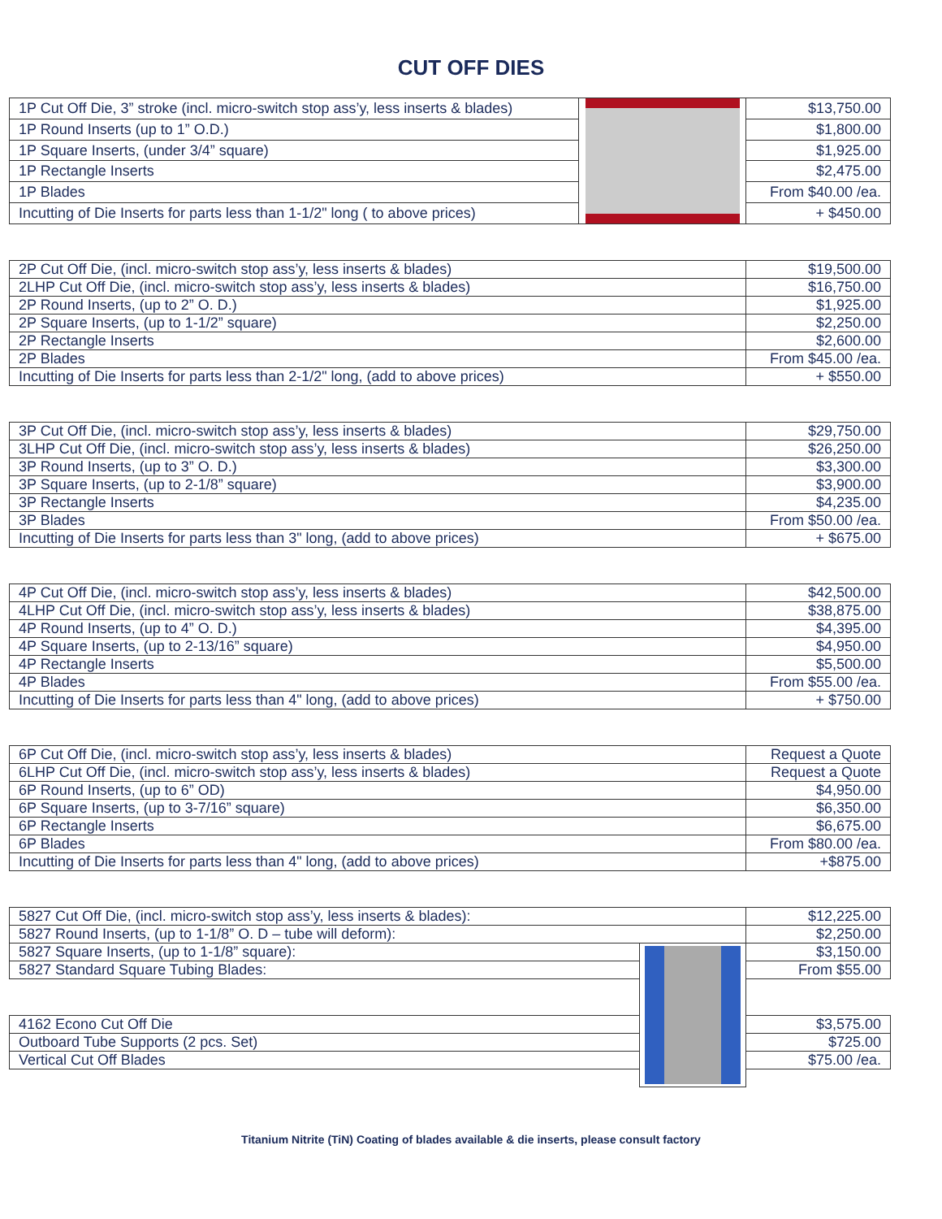CUT OFF DIES
| 1P Cut Off Die, 3” stroke (incl. micro-switch stop ass’y, less inserts & blades) | | $13,750.00 |
| 1P Round Inserts (up to 1” O.D.) | | $1,800.00 |
| 1P Square Inserts, (under 3/4” square) | | $1,925.00 |
| 1P Rectangle Inserts | | $2,475.00 |
| 1P Blades | | From $40.00 /ea. |
| Incutting of Die Inserts for parts less than 1-1/2" long ( to above prices) | | + $450.00 |
| 2P Cut Off Die, (incl. micro-switch stop ass’y, less inserts & blades) | $19,500.00 |
| 2LHP Cut Off Die, (incl. micro-switch stop ass’y, less inserts & blades) | $16,750.00 |
| 2P Round Inserts, (up to 2” O. D.) | $1,925.00 |
| 2P Square Inserts, (up to 1-1/2” square) | $2,250.00 |
| 2P Rectangle Inserts | $2,600.00 |
| 2P Blades | From $45.00 /ea. |
| Incutting of Die Inserts for parts less than 2-1/2" long, (add to above prices) | + $550.00 |
| 3P Cut Off Die, (incl. micro-switch stop ass’y, less inserts & blades) | $29,750.00 |
| 3LHP Cut Off Die, (incl. micro-switch stop ass’y, less inserts & blades) | $26,250.00 |
| 3P Round Inserts, (up to 3” O. D.) | $3,300.00 |
| 3P Square Inserts, (up to 2-1/8” square) | $3,900.00 |
| 3P Rectangle Inserts | $4,235.00 |
| 3P Blades | From $50.00 /ea. |
| Incutting of Die Inserts for parts less than 3" long, (add to above prices) | + $675.00 |
| 4P Cut Off Die, (incl. micro-switch stop ass’y, less inserts & blades) | $42,500.00 |
| 4LHP Cut Off Die, (incl. micro-switch stop ass’y, less inserts & blades) | $38,875.00 |
| 4P Round Inserts, (up to 4” O. D.) | $4,395.00 |
| 4P Square Inserts, (up to 2-13/16” square) | $4,950.00 |
| 4P Rectangle Inserts | $5,500.00 |
| 4P Blades | From $55.00 /ea. |
| Incutting of Die Inserts for parts less than 4" long, (add to above prices) | + $750.00 |
| 6P Cut Off Die, (incl. micro-switch stop ass’y, less inserts & blades) | Request a Quote |
| 6LHP Cut Off Die, (incl. micro-switch stop ass’y, less inserts & blades) | Request a Quote |
| 6P Round Inserts, (up to 6” OD) | $4,950.00 |
| 6P Square Inserts, (up to 3-7/16” square) | $6,350.00 |
| 6P Rectangle Inserts | $6,675.00 |
| 6P Blades | From $80.00 /ea. |
| Incutting of Die Inserts for parts less than 4" long, (add to above prices) | +$875.00 |
| 5827 Cut Off Die, (incl. micro-switch stop ass’y, less inserts & blades): | | $12,225.00 |
| 5827 Round Inserts, (up to 1-1/8” O. D – tube will deform): | | $2,250.00 |
| 5827 Square Inserts, (up to 1-1/8” square): | | $3,150.00 |
| 5827 Standard Square Tubing Blades: | | From $55.00 |
| 4162 Econo Cut Off Die | | $3,575.00 |
| Outboard Tube Supports (2 pcs. Set) | | $725.00 |
| Vertical Cut Off Blades | | $75.00 /ea. |
Titanium Nitrite (TiN) Coating of blades available & die inserts, please consult factory